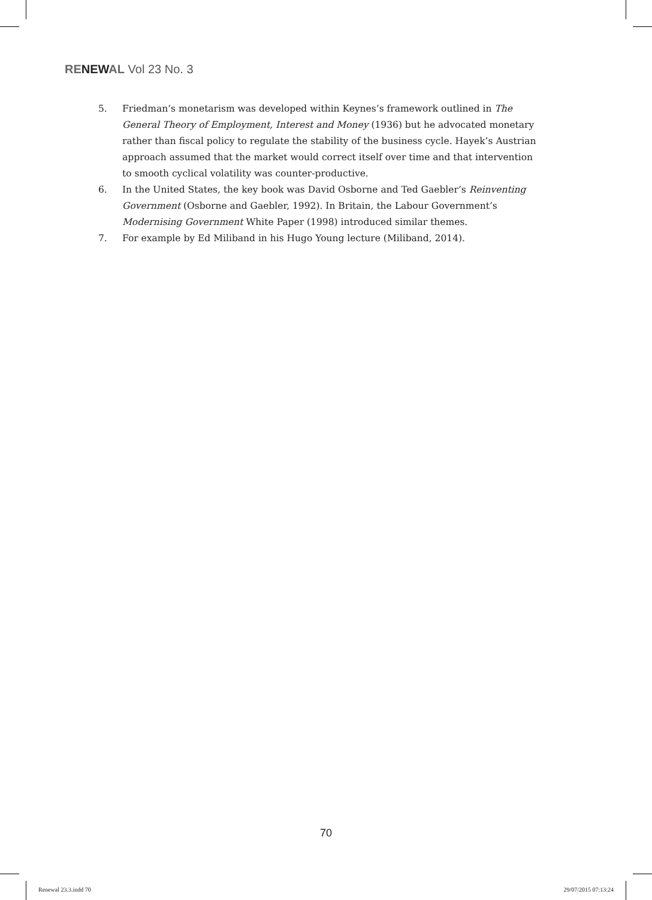RENEWAL Vol 23 No. 3
5. Friedman’s monetarism was developed within Keynes’s framework outlined in The General Theory of Employment, Interest and Money (1936) but he advocated monetary rather than fiscal policy to regulate the stability of the business cycle. Hayek’s Austrian approach assumed that the market would correct itself over time and that intervention to smooth cyclical volatility was counter-productive.
6. In the United States, the key book was David Osborne and Ted Gaebler’s Reinventing Government (Osborne and Gaebler, 1992). In Britain, the Labour Government’s Modernising Government White Paper (1998) introduced similar themes.
7. For example by Ed Miliband in his Hugo Young lecture (Miliband, 2014).
70
Renewal 23.3.indd 70 29/07/2015 07:13:24